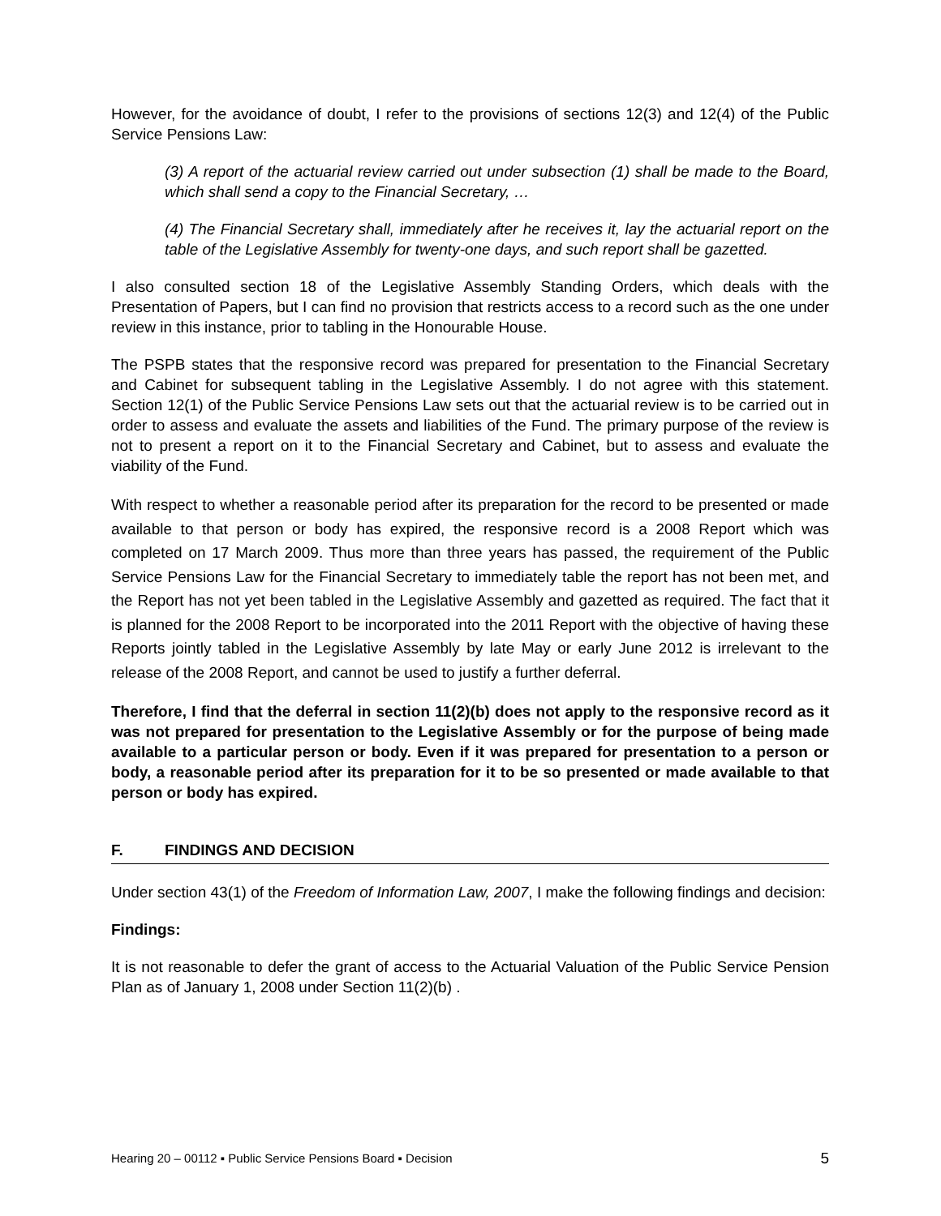However, for the avoidance of doubt, I refer to the provisions of sections 12(3) and 12(4) of the Public Service Pensions Law:
(3) A report of the actuarial review carried out under subsection (1) shall be made to the Board, which shall send a copy to the Financial Secretary, …
(4) The Financial Secretary shall, immediately after he receives it, lay the actuarial report on the table of the Legislative Assembly for twenty-one days, and such report shall be gazetted.
I also consulted section 18 of the Legislative Assembly Standing Orders, which deals with the Presentation of Papers, but I can find no provision that restricts access to a record such as the one under review in this instance, prior to tabling in the Honourable House.
The PSPB states that the responsive record was prepared for presentation to the Financial Secretary and Cabinet for subsequent tabling in the Legislative Assembly. I do not agree with this statement. Section 12(1) of the Public Service Pensions Law sets out that the actuarial review is to be carried out in order to assess and evaluate the assets and liabilities of the Fund. The primary purpose of the review is not to present a report on it to the Financial Secretary and Cabinet, but to assess and evaluate the viability of the Fund.
With respect to whether a reasonable period after its preparation for the record to be presented or made available to that person or body has expired, the responsive record is a 2008 Report which was completed on 17 March 2009. Thus more than three years has passed, the requirement of the Public Service Pensions Law for the Financial Secretary to immediately table the report has not been met, and the Report has not yet been tabled in the Legislative Assembly and gazetted as required. The fact that it is planned for the 2008 Report to be incorporated into the 2011 Report with the objective of having these Reports jointly tabled in the Legislative Assembly by late May or early June 2012 is irrelevant to the release of the 2008 Report, and cannot be used to justify a further deferral.
Therefore, I find that the deferral in section 11(2)(b) does not apply to the responsive record as it was not prepared for presentation to the Legislative Assembly or for the purpose of being made available to a particular person or body. Even if it was prepared for presentation to a person or body, a reasonable period after its preparation for it to be so presented or made available to that person or body has expired.
F. FINDINGS AND DECISION
Under section 43(1) of the Freedom of Information Law, 2007, I make the following findings and decision:
Findings:
It is not reasonable to defer the grant of access to the Actuarial Valuation of the Public Service Pension Plan as of January 1, 2008 under Section 11(2)(b) .
Hearing 20 – 00112 ▪ Public Service Pensions Board ▪ Decision 5